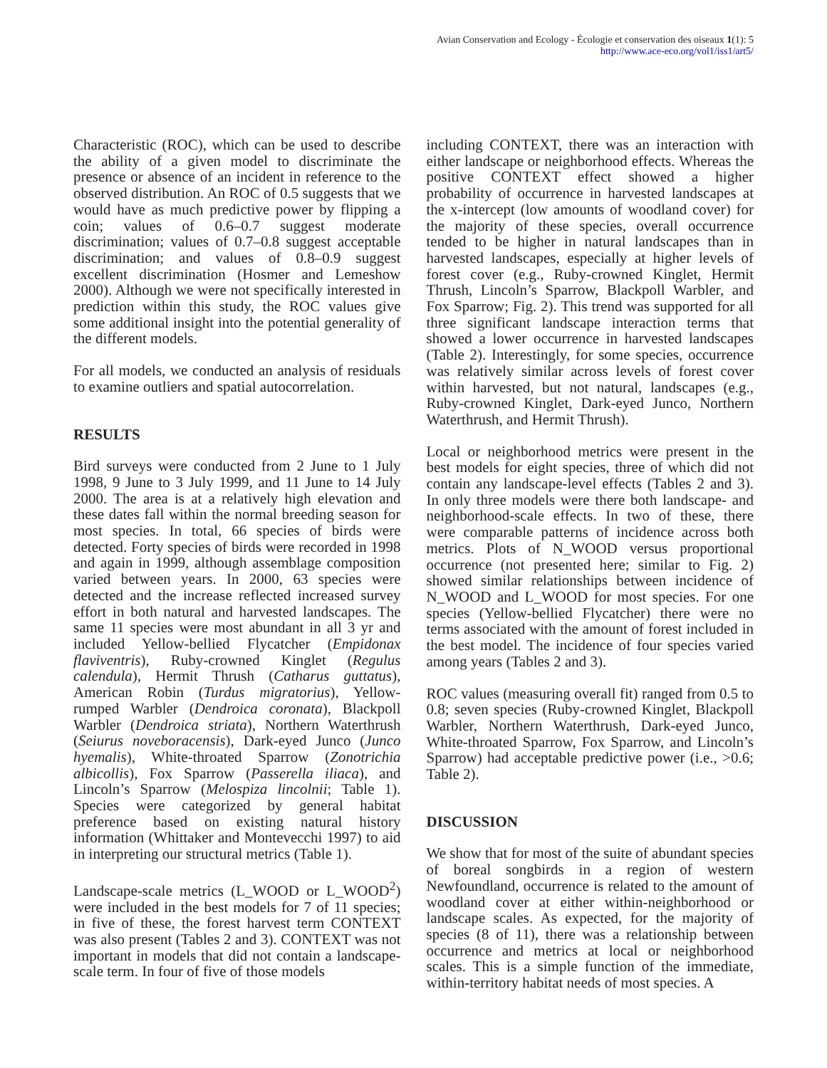Avian Conservation and Ecology - Écologie et conservation des oiseaux 1(1): 5
http://www.ace-eco.org/vol1/iss1/art5/
Characteristic (ROC), which can be used to describe the ability of a given model to discriminate the presence or absence of an incident in reference to the observed distribution. An ROC of 0.5 suggests that we would have as much predictive power by flipping a coin; values of 0.6–0.7 suggest moderate discrimination; values of 0.7–0.8 suggest acceptable discrimination; and values of 0.8–0.9 suggest excellent discrimination (Hosmer and Lemeshow 2000). Although we were not specifically interested in prediction within this study, the ROC values give some additional insight into the potential generality of the different models.
For all models, we conducted an analysis of residuals to examine outliers and spatial autocorrelation.
RESULTS
Bird surveys were conducted from 2 June to 1 July 1998, 9 June to 3 July 1999, and 11 June to 14 July 2000. The area is at a relatively high elevation and these dates fall within the normal breeding season for most species. In total, 66 species of birds were detected. Forty species of birds were recorded in 1998 and again in 1999, although assemblage composition varied between years. In 2000, 63 species were detected and the increase reflected increased survey effort in both natural and harvested landscapes. The same 11 species were most abundant in all 3 yr and included Yellow-bellied Flycatcher (Empidonax flaviventris), Ruby-crowned Kinglet (Regulus calendula), Hermit Thrush (Catharus guttatus), American Robin (Turdus migratorius), Yellow-rumped Warbler (Dendroica coronata), Blackpoll Warbler (Dendroica striata), Northern Waterthrush (Seiurus noveboracensis), Dark-eyed Junco (Junco hyemalis), White-throated Sparrow (Zonotrichia albicollis), Fox Sparrow (Passerella iliaca), and Lincoln’s Sparrow (Melospiza lincolnii; Table 1). Species were categorized by general habitat preference based on existing natural history information (Whittaker and Montevecchi 1997) to aid in interpreting our structural metrics (Table 1).
Landscape-scale metrics (L_WOOD or L_WOOD<sup>2</sup>) were included in the best models for 7 of 11 species; in five of these, the forest harvest term CONTEXT was also present (Tables 2 and 3). CONTEXT was not important in models that did not contain a landscape-scale term. In four of five of those models
including CONTEXT, there was an interaction with either landscape or neighborhood effects. Whereas the positive CONTEXT effect showed a higher probability of occurrence in harvested landscapes at the x-intercept (low amounts of woodland cover) for the majority of these species, overall occurrence tended to be higher in natural landscapes than in harvested landscapes, especially at higher levels of forest cover (e.g., Ruby-crowned Kinglet, Hermit Thrush, Lincoln’s Sparrow, Blackpoll Warbler, and Fox Sparrow; Fig. 2). This trend was supported for all three significant landscape interaction terms that showed a lower occurrence in harvested landscapes (Table 2). Interestingly, for some species, occurrence was relatively similar across levels of forest cover within harvested, but not natural, landscapes (e.g., Ruby-crowned Kinglet, Dark-eyed Junco, Northern Waterthrush, and Hermit Thrush).
Local or neighborhood metrics were present in the best models for eight species, three of which did not contain any landscape-level effects (Tables 2 and 3). In only three models were there both landscape- and neighborhood-scale effects. In two of these, there were comparable patterns of incidence across both metrics. Plots of N_WOOD versus proportional occurrence (not presented here; similar to Fig. 2) showed similar relationships between incidence of N_WOOD and L_WOOD for most species. For one species (Yellow-bellied Flycatcher) there were no terms associated with the amount of forest included in the best model. The incidence of four species varied among years (Tables 2 and 3).
ROC values (measuring overall fit) ranged from 0.5 to 0.8; seven species (Ruby-crowned Kinglet, Blackpoll Warbler, Northern Waterthrush, Dark-eyed Junco, White-throated Sparrow, Fox Sparrow, and Lincoln’s Sparrow) had acceptable predictive power (i.e., >0.6; Table 2).
DISCUSSION
We show that for most of the suite of abundant species of boreal songbirds in a region of western Newfoundland, occurrence is related to the amount of woodland cover at either within-neighborhood or landscape scales. As expected, for the majority of species (8 of 11), there was a relationship between occurrence and metrics at local or neighborhood scales. This is a simple function of the immediate, within-territory habitat needs of most species. A